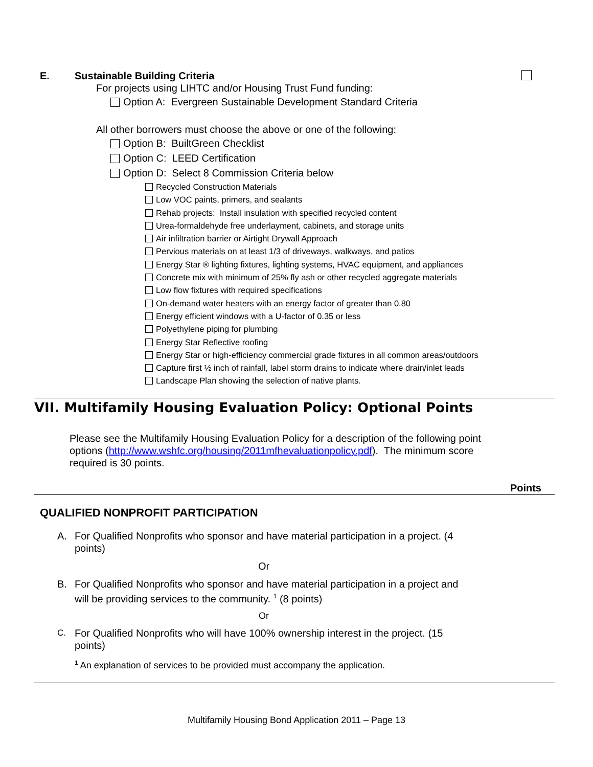E. Sustainable Building Criteria
For projects using LIHTC and/or Housing Trust Fund funding:
Option A: Evergreen Sustainable Development Standard Criteria
All other borrowers must choose the above or one of the following:
Option B: BuiltGreen Checklist
Option C: LEED Certification
Option D: Select 8 Commission Criteria below
Recycled Construction Materials
Low VOC paints, primers, and sealants
Rehab projects: Install insulation with specified recycled content
Urea-formaldehyde free underlayment, cabinets, and storage units
Air infiltration barrier or Airtight Drywall Approach
Pervious materials on at least 1/3 of driveways, walkways, and patios
Energy Star ® lighting fixtures, lighting systems, HVAC equipment, and appliances
Concrete mix with minimum of 25% fly ash or other recycled aggregate materials
Low flow fixtures with required specifications
On-demand water heaters with an energy factor of greater than 0.80
Energy efficient windows with a U-factor of 0.35 or less
Polyethylene piping for plumbing
Energy Star Reflective roofing
Energy Star or high-efficiency commercial grade fixtures in all common areas/outdoors
Capture first ½ inch of rainfall, label storm drains to indicate where drain/inlet leads
Landscape Plan showing the selection of native plants.
VII. Multifamily Housing Evaluation Policy: Optional Points
Please see the Multifamily Housing Evaluation Policy for a description of the following point options (http://www.wshfc.org/housing/2011mfhevaluationpolicy.pdf). The minimum score required is 30 points.
Points
QUALIFIED NONPROFIT PARTICIPATION
A. For Qualified Nonprofits who sponsor and have material participation in a project. (4 points)
Or
B. For Qualified Nonprofits who sponsor and have material participation in a project and will be providing services to the community. <sup>1</sup> (8 points)
Or
C. For Qualified Nonprofits who will have 100% ownership interest in the project. (15 points)
<sup>1</sup> An explanation of services to be provided must accompany the application.
Multifamily Housing Bond Application 2011 – Page 13